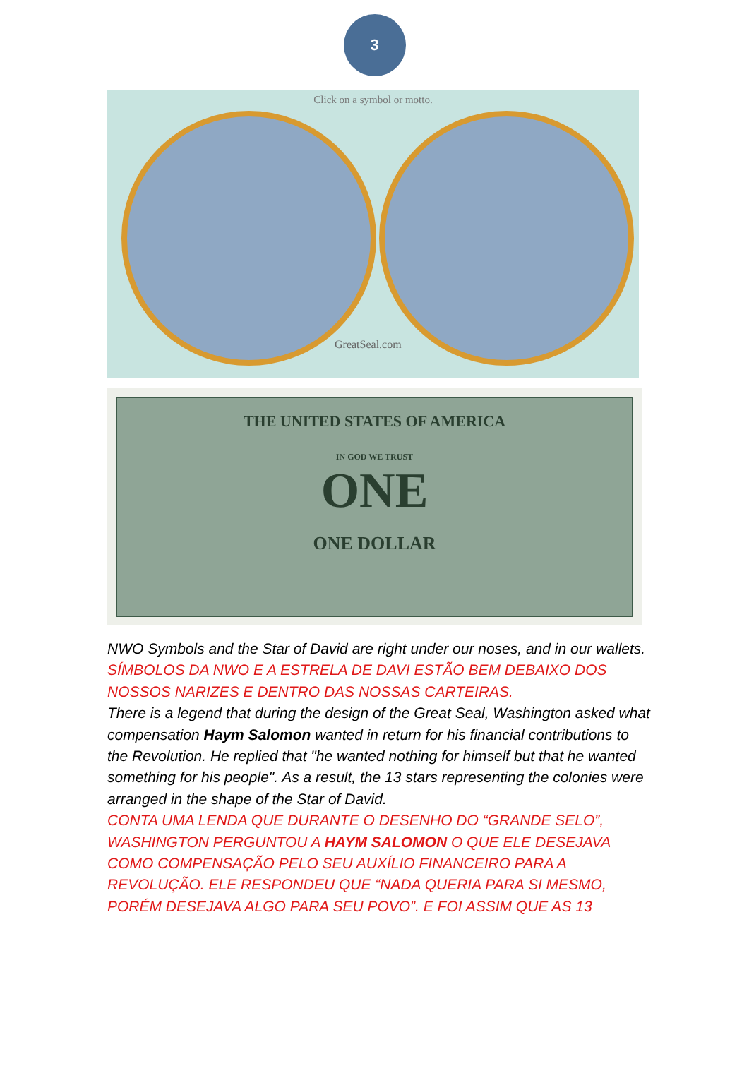3
Click on a symbol or motto.
GreatSeal.com
THE UNITED STATES OF AMERICA
IN GOD WE TRUST
ONE
ONE DOLLAR
NWO Symbols and the Star of David are right under our noses, and in our wallets.
SÍMBOLOS DA NWO E A ESTRELA DE DAVI ESTÃO BEM DEBAIXO DOS NOSSOS NARIZES E DENTRO DAS NOSSAS CARTEIRAS.
There is a legend that during the design of the Great Seal, Washington asked what compensation Haym Salomon wanted in return for his financial contributions to the Revolution. He replied that "he wanted nothing for himself but that he wanted something for his people". As a result, the 13 stars representing the colonies were arranged in the shape of the Star of David.
CONTA UMA LENDA QUE DURANTE O DESENHO DO “GRANDE SELO”, WASHINGTON PERGUNTOU A HAYM SALOMON O QUE ELE DESEJAVA COMO COMPENSAÇÃO PELO SEU AUXÍLIO FINANCEIRO PARA A REVOLUÇÃO. ELE RESPONDEU QUE “NADA QUERIA PARA SI MESMO, PORÉM DESEJAVA ALGO PARA SEU POVO”. E FOI ASSIM QUE AS 13